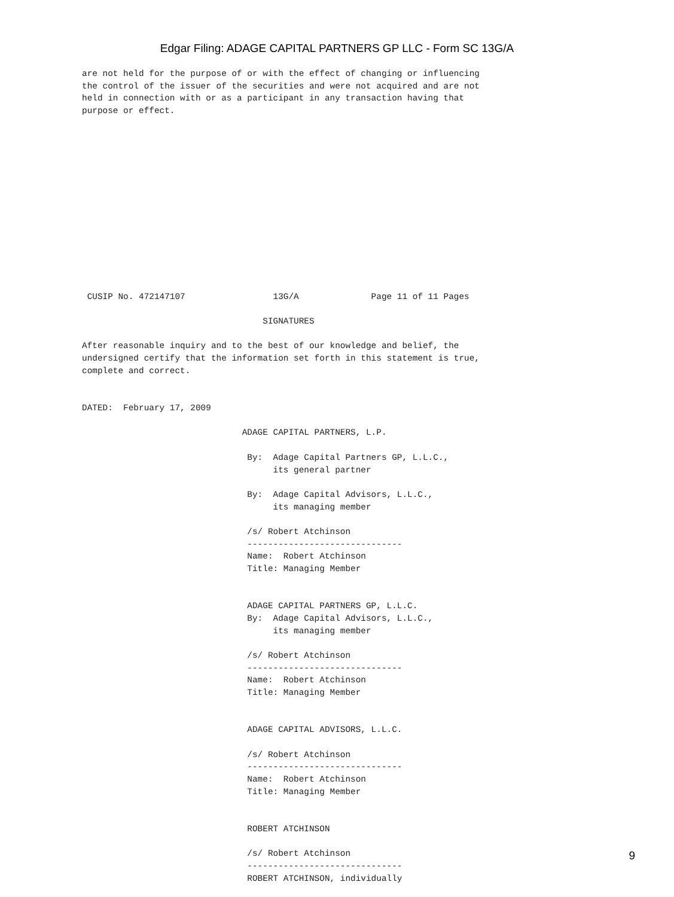Edgar Filing: ADAGE CAPITAL PARTNERS GP LLC - Form SC 13G/A
are not held for the purpose of or with the effect of changing or influencing
the control of the issuer of the securities and were not acquired and are not
held in connection with or as a participant in any transaction having that
purpose or effect.














 CUSIP No. 472147107                 13G/A              Page 11 of 11 Pages

                                   SIGNATURES

After reasonable inquiry and to the best of our knowledge and belief, the
undersigned certify that the information set forth in this statement is true,
complete and correct.


DATED:  February 17, 2009

                               ADAGE CAPITAL PARTNERS, L.P.

                                By:  Adage Capital Partners GP, L.L.C.,
                                     its general partner

                                By:  Adage Capital Advisors, L.L.C.,
                                     its managing member

                                /s/ Robert Atchinson
                                ------------------------------
                                Name:  Robert Atchinson
                                Title: Managing Member


                                ADAGE CAPITAL PARTNERS GP, L.L.C.
                                By:  Adage Capital Advisors, L.L.C.,
                                     its managing member

                                /s/ Robert Atchinson
                                ------------------------------
                                Name:  Robert Atchinson
                                Title: Managing Member


                                ADAGE CAPITAL ADVISORS, L.L.C.

                                /s/ Robert Atchinson
                                ------------------------------
                                Name:  Robert Atchinson
                                Title: Managing Member


                                ROBERT ATCHINSON

                                /s/ Robert Atchinson
                                ------------------------------
                                ROBERT ATCHINSON, individually
9